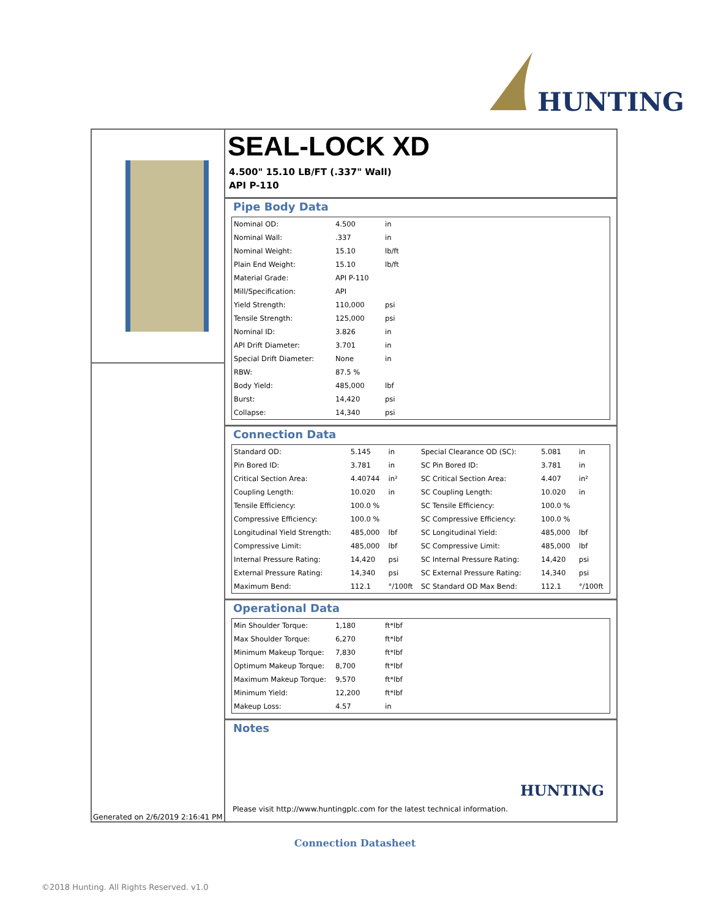HUNTING
Generated on 2/6/2019 2:16:41 PM
SEAL-LOCK XD
4.500" 15.10 LB/FT (.337" Wall)
API P-110
Pipe Body Data
| Nominal OD: | 4.500 | in |
| Nominal Wall: | .337 | in |
| Nominal Weight: | 15.10 | lb/ft |
| Plain End Weight: | 15.10 | lb/ft |
| Material Grade: | API P-110 | |
| Mill/Specification: | API | |
| Yield Strength: | 110,000 | psi |
| Tensile Strength: | 125,000 | psi |
| Nominal ID: | 3.826 | in |
| API Drift Diameter: | 3.701 | in |
| Special Drift Diameter: | None | in |
| RBW: | 87.5 % | |
| Body Yield: | 485,000 | lbf |
| Burst: | 14,420 | psi |
| Collapse: | 14,340 | psi |
Connection Data
| Standard OD: | 5.145 | in | Special Clearance OD (SC): | 5.081 | in |
| Pin Bored ID: | 3.781 | in | SC Pin Bored ID: | 3.781 | in |
| Critical Section Area: | 4.40744 | in² | SC Critical Section Area: | 4.407 | in² |
| Coupling Length: | 10.020 | in | SC Coupling Length: | 10.020 | in |
| Tensile Efficiency: | 100.0 % | | SC Tensile Efficiency: | 100.0 % | |
| Compressive Efficiency: | 100.0 % | | SC Compressive Efficiency: | 100.0 % | |
| Longitudinal Yield Strength: | 485,000 | lbf | SC Longitudinal Yield: | 485,000 | lbf |
| Compressive Limit: | 485,000 | lbf | SC Compressive Limit: | 485,000 | lbf |
| Internal Pressure Rating: | 14,420 | psi | SC Internal Pressure Rating: | 14,420 | psi |
| External Pressure Rating: | 14,340 | psi | SC External Pressure Rating: | 14,340 | psi |
| Maximum Bend: | 112.1 | °/100ft | SC Standard OD Max Bend: | 112.1 | °/100ft |
Operational Data
| Min Shoulder Torque: | 1,180 | ft*lbf |
| Max Shoulder Torque: | 6,270 | ft*lbf |
| Minimum Makeup Torque: | 7,830 | ft*lbf |
| Optimum Makeup Torque: | 8,700 | ft*lbf |
| Maximum Makeup Torque: | 9,570 | ft*lbf |
| Minimum Yield: | 12,200 | ft*lbf |
| Makeup Loss: | 4.57 | in |
Notes
HUNTING
Please visit http://www.huntingplc.com for the latest technical information.
Connection Datasheet
©2018 Hunting. All Rights Reserved. v1.0